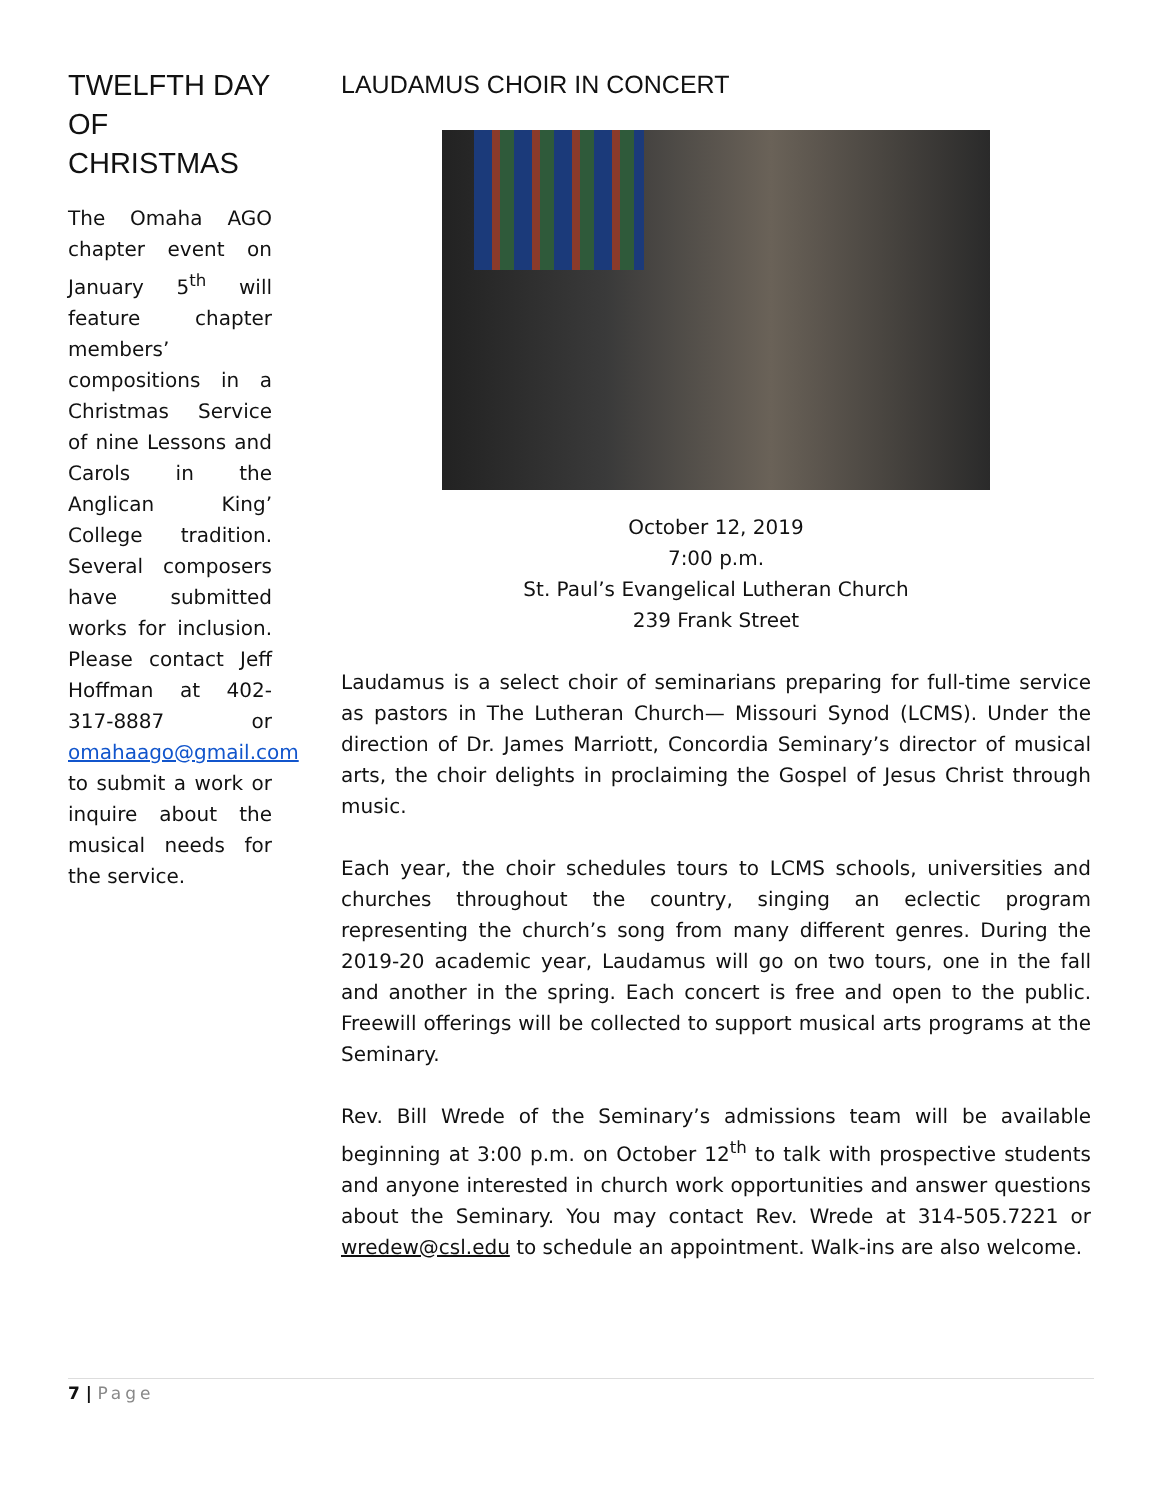TWELFTH DAY OF CHRISTMAS
The Omaha AGO chapter event on January 5<sup>th</sup> will feature chapter members’ compositions in a Christmas Service of nine Lessons and Carols in the Anglican King’ College tradition. Several composers have submitted works for inclusion. Please contact Jeff Hoffman at 402-317-8887 or omahaago@gmail.com to submit a work or inquire about the musical needs for the service.
LAUDAMUS CHOIR IN CONCERT
October 12, 2019
7:00 p.m.
St. Paul’s Evangelical Lutheran Church
239 Frank Street
Laudamus is a select choir of seminarians preparing for full-time service as pastors in The Lutheran Church— Missouri Synod (LCMS). Under the direction of Dr. James Marriott, Concordia Seminary’s director of musical arts, the choir delights in proclaiming the Gospel of Jesus Christ through music.
Each year, the choir schedules tours to LCMS schools, universities and churches throughout the country, singing an eclectic program representing the church’s song from many different genres. During the 2019-20 academic year, Laudamus will go on two tours, one in the fall and another in the spring. Each concert is free and open to the public. Freewill offerings will be collected to support musical arts programs at the Seminary.
Rev. Bill Wrede of the Seminary’s admissions team will be available beginning at 3:00 p.m. on October 12<sup>th</sup> to talk with prospective students and anyone interested in church work opportunities and answer questions about the Seminary. You may contact Rev. Wrede at 314-505.7221 or wredew@csl.edu to schedule an appointment. Walk-ins are also welcome.
7 | Page